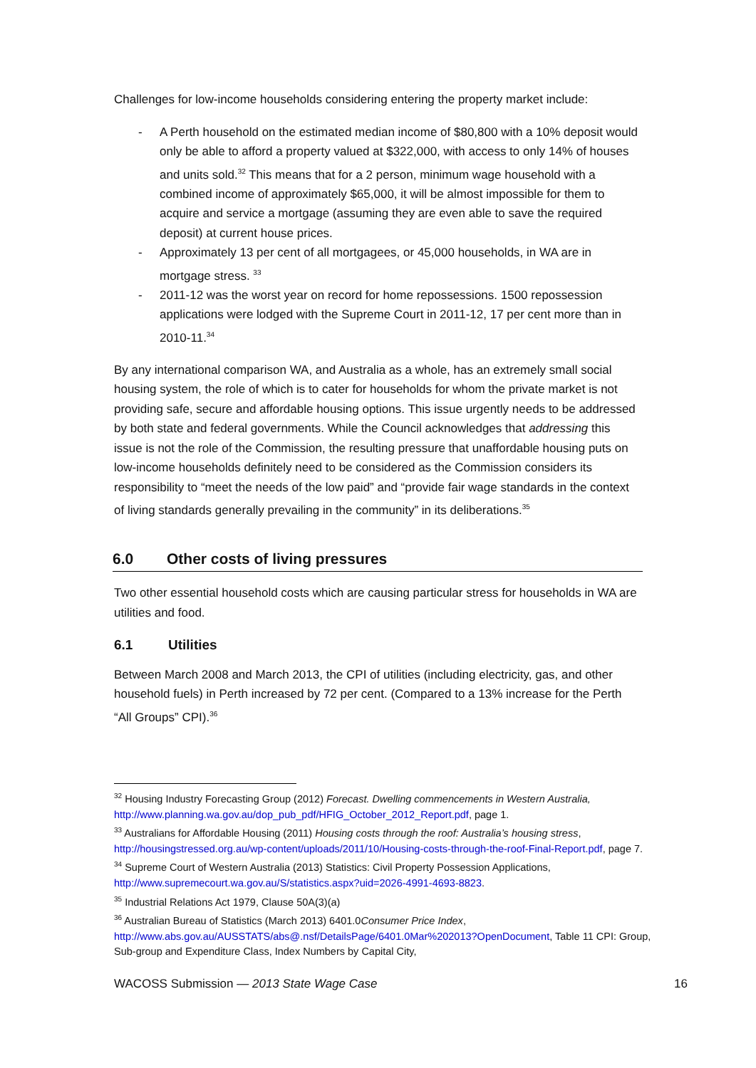Challenges for low-income households considering entering the property market include:
- A Perth household on the estimated median income of $80,800 with a 10% deposit would only be able to afford a property valued at $322,000, with access to only 14% of houses and units sold.<sup>32</sup> This means that for a 2 person, minimum wage household with a combined income of approximately $65,000, it will be almost impossible for them to acquire and service a mortgage (assuming they are even able to save the required deposit) at current house prices.
- Approximately 13 per cent of all mortgagees, or 45,000 households, in WA are in mortgage stress. <sup>33</sup>
- 2011-12 was the worst year on record for home repossessions. 1500 repossession applications were lodged with the Supreme Court in 2011-12, 17 per cent more than in 2010-11.<sup>34</sup>
By any international comparison WA, and Australia as a whole, has an extremely small social housing system, the role of which is to cater for households for whom the private market is not providing safe, secure and affordable housing options. This issue urgently needs to be addressed by both state and federal governments. While the Council acknowledges that addressing this issue is not the role of the Commission, the resulting pressure that unaffordable housing puts on low-income households definitely need to be considered as the Commission considers its responsibility to “meet the needs of the low paid” and “provide fair wage standards in the context of living standards generally prevailing in the community” in its deliberations.<sup>35</sup>
6.0 Other costs of living pressures
Two other essential household costs which are causing particular stress for households in WA are utilities and food.
6.1 Utilities
Between March 2008 and March 2013, the CPI of utilities (including electricity, gas, and other household fuels) in Perth increased by 72 per cent. (Compared to a 13% increase for the Perth “All Groups” CPI).<sup>36</sup>
<sup>32</sup> Housing Industry Forecasting Group (2012) Forecast. Dwelling commencements in Western Australia, http://www.planning.wa.gov.au/dop_pub_pdf/HFIG_October_2012_Report.pdf, page 1.
<sup>33</sup> Australians for Affordable Housing (2011) Housing costs through the roof: Australia’s housing stress, http://housingstressed.org.au/wp-content/uploads/2011/10/Housing-costs-through-the-roof-Final-Report.pdf, page 7.
<sup>34</sup> Supreme Court of Western Australia (2013) Statistics: Civil Property Possession Applications, http://www.supremecourt.wa.gov.au/S/statistics.aspx?uid=2026-4991-4693-8823.
<sup>35</sup> Industrial Relations Act 1979, Clause 50A(3)(a)
<sup>36</sup> Australian Bureau of Statistics (March 2013) 6401.0Consumer Price Index, http://www.abs.gov.au/AUSSTATS/abs@.nsf/DetailsPage/6401.0Mar%202013?OpenDocument, Table 11 CPI: Group, Sub-group and Expenditure Class, Index Numbers by Capital City,
WACOSS Submission — 2013 State Wage Case 16